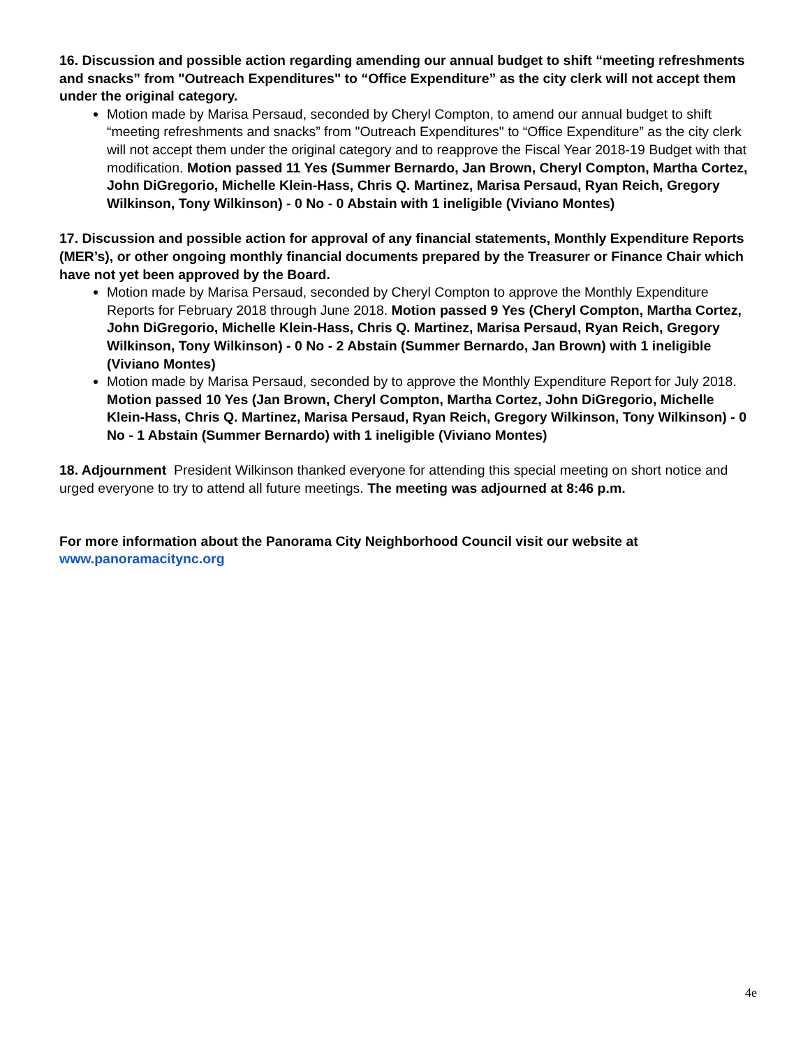16. Discussion and possible action regarding amending our annual budget to shift “meeting refreshments and snacks” from "Outreach Expenditures" to “Office Expenditure” as the city clerk will not accept them under the original category.
Motion made by Marisa Persaud, seconded by Cheryl Compton, to amend our annual budget to shift “meeting refreshments and snacks” from "Outreach Expenditures" to “Office Expenditure” as the city clerk will not accept them under the original category and to reapprove the Fiscal Year 2018-19 Budget with that modification. Motion passed 11 Yes (Summer Bernardo, Jan Brown, Cheryl Compton, Martha Cortez, John DiGregorio, Michelle Klein-Hass, Chris Q. Martinez, Marisa Persaud, Ryan Reich, Gregory Wilkinson, Tony Wilkinson) - 0 No - 0 Abstain with 1 ineligible (Viviano Montes)
17. Discussion and possible action for approval of any financial statements, Monthly Expenditure Reports (MER’s), or other ongoing monthly financial documents prepared by the Treasurer or Finance Chair which have not yet been approved by the Board.
Motion made by Marisa Persaud, seconded by Cheryl Compton to approve the Monthly Expenditure Reports for February 2018 through June 2018. Motion passed 9 Yes (Cheryl Compton, Martha Cortez, John DiGregorio, Michelle Klein-Hass, Chris Q. Martinez, Marisa Persaud, Ryan Reich, Gregory Wilkinson, Tony Wilkinson) - 0 No - 2 Abstain (Summer Bernardo, Jan Brown) with 1 ineligible (Viviano Montes)
Motion made by Marisa Persaud, seconded by to approve the Monthly Expenditure Report for July 2018. Motion passed 10 Yes (Jan Brown, Cheryl Compton, Martha Cortez, John DiGregorio, Michelle Klein-Hass, Chris Q. Martinez, Marisa Persaud, Ryan Reich, Gregory Wilkinson, Tony Wilkinson) - 0 No - 1 Abstain (Summer Bernardo) with 1 ineligible (Viviano Montes)
18. Adjournment President Wilkinson thanked everyone for attending this special meeting on short notice and urged everyone to try to attend all future meetings. The meeting was adjourned at 8:46 p.m.
For more information about the Panorama City Neighborhood Council visit our website at
www.panoramacitync.org
4e